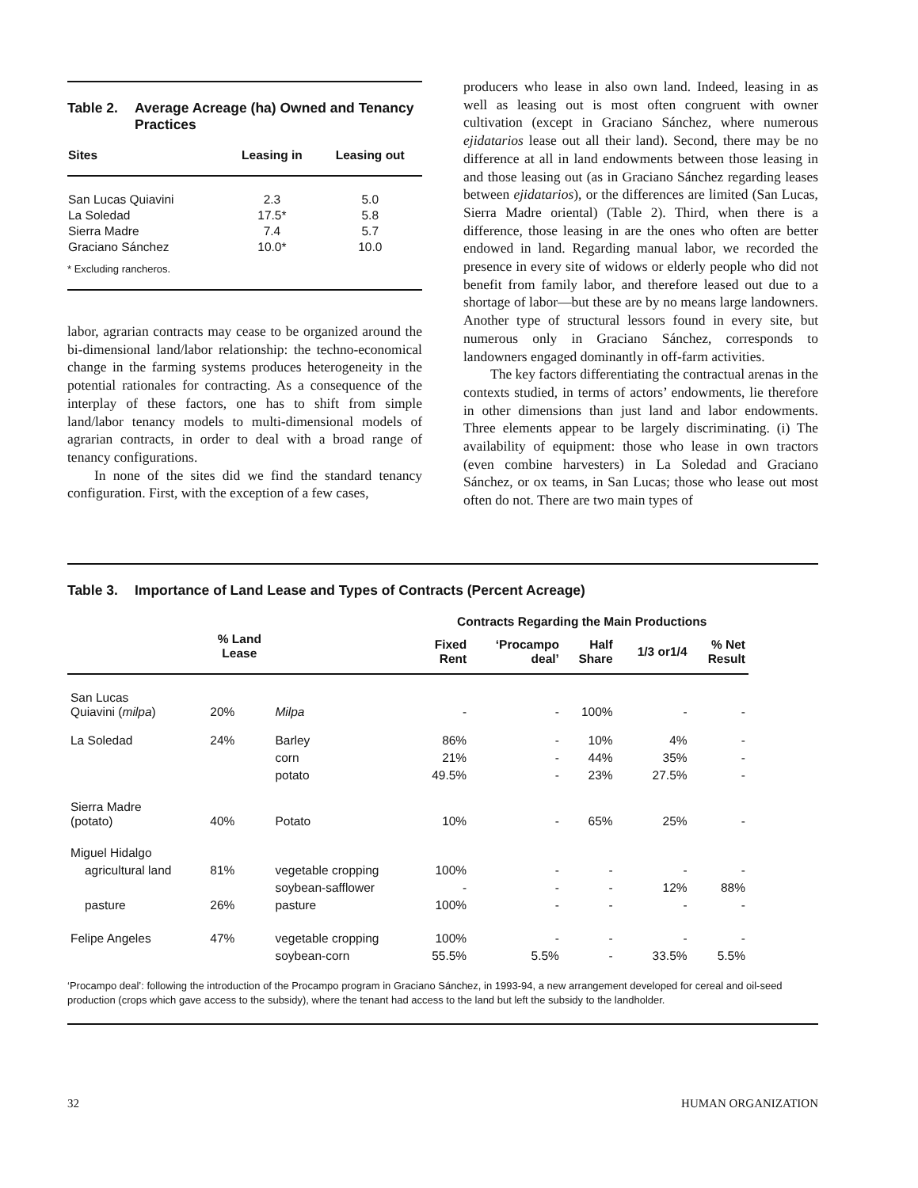Table 2. Average Acreage (ha) Owned and Tenancy Practices
| Sites | Leasing in | Leasing out |
| --- | --- | --- |
| San Lucas Quiavini | 2.3 | 5.0 |
| La Soledad | 17.5* | 5.8 |
| Sierra Madre | 7.4 | 5.7 |
| Graciano Sánchez | 10.0* | 10.0 |
* Excluding rancheros.
labor, agrarian contracts may cease to be organized around the bi-dimensional land/labor relationship: the techno-economical change in the farming systems produces heterogeneity in the potential rationales for contracting. As a consequence of the interplay of these factors, one has to shift from simple land/labor tenancy models to multi-dimensional models of agrarian contracts, in order to deal with a broad range of tenancy configurations.
In none of the sites did we find the standard tenancy configuration. First, with the exception of a few cases,
producers who lease in also own land. Indeed, leasing in as well as leasing out is most often congruent with owner cultivation (except in Graciano Sánchez, where numerous ejidatarios lease out all their land). Second, there may be no difference at all in land endowments between those leasing in and those leasing out (as in Graciano Sánchez regarding leases between ejidatarios), or the differences are limited (San Lucas, Sierra Madre oriental) (Table 2). Third, when there is a difference, those leasing in are the ones who often are better endowed in land. Regarding manual labor, we recorded the presence in every site of widows or elderly people who did not benefit from family labor, and therefore leased out due to a shortage of labor—but these are by no means large landowners. Another type of structural lessors found in every site, but numerous only in Graciano Sánchez, corresponds to landowners engaged dominantly in off-farm activities.
The key factors differentiating the contractual arenas in the contexts studied, in terms of actors’ endowments, lie therefore in other dimensions than just land and labor endowments. Three elements appear to be largely discriminating. (i) The availability of equipment: those who lease in own tractors (even combine harvesters) in La Soledad and Graciano Sánchez, or ox teams, in San Lucas; those who lease out most often do not. There are two main types of
Table 3. Importance of Land Lease and Types of Contracts (Percent Acreage)
| | | | Contracts Regarding the Main Productions | | | | |
| --- | --- | --- | --- | --- | --- | --- | --- |
| | % Land Lease | | Fixed Rent | ‘Procampo deal’ | Half Share | 1/3 or1/4 | % Net Result |
| San Lucas Quiavini ( milpa ) | 20% | Milpa | - | - | 100% | - | - |
| La Soledad | 24% | Barley | 86% | - | 10% | 4% | - |
| | | corn | 21% | - | 44% | 35% | - |
| | | potato | 49.5% | - | 23% | 27.5% | - |
| Sierra Madre (potato) | 40% | Potato | 10% | - | 65% | 25% | - |
| Miguel Hidalgo | | | | | | | |
| agricultural land | 81% | vegetable cropping | 100% | - | - | - | - |
| | | soybean-safflower | - | - | - | 12% | 88% |
| pasture | 26% | pasture | 100% | - | - | - | - |
| Felipe Angeles | 47% | vegetable cropping | 100% | - | - | - | - |
| | | soybean-corn | 55.5% | 5.5% | - | 33.5% | 5.5% |
‘Procampo deal’: following the introduction of the Procampo program in Graciano Sánchez, in 1993-94, a new arrangement developed for cereal and oil-seed production (crops which gave access to the subsidy), where the tenant had access to the land but left the subsidy to the landholder.
32 HUMAN ORGANIZATION